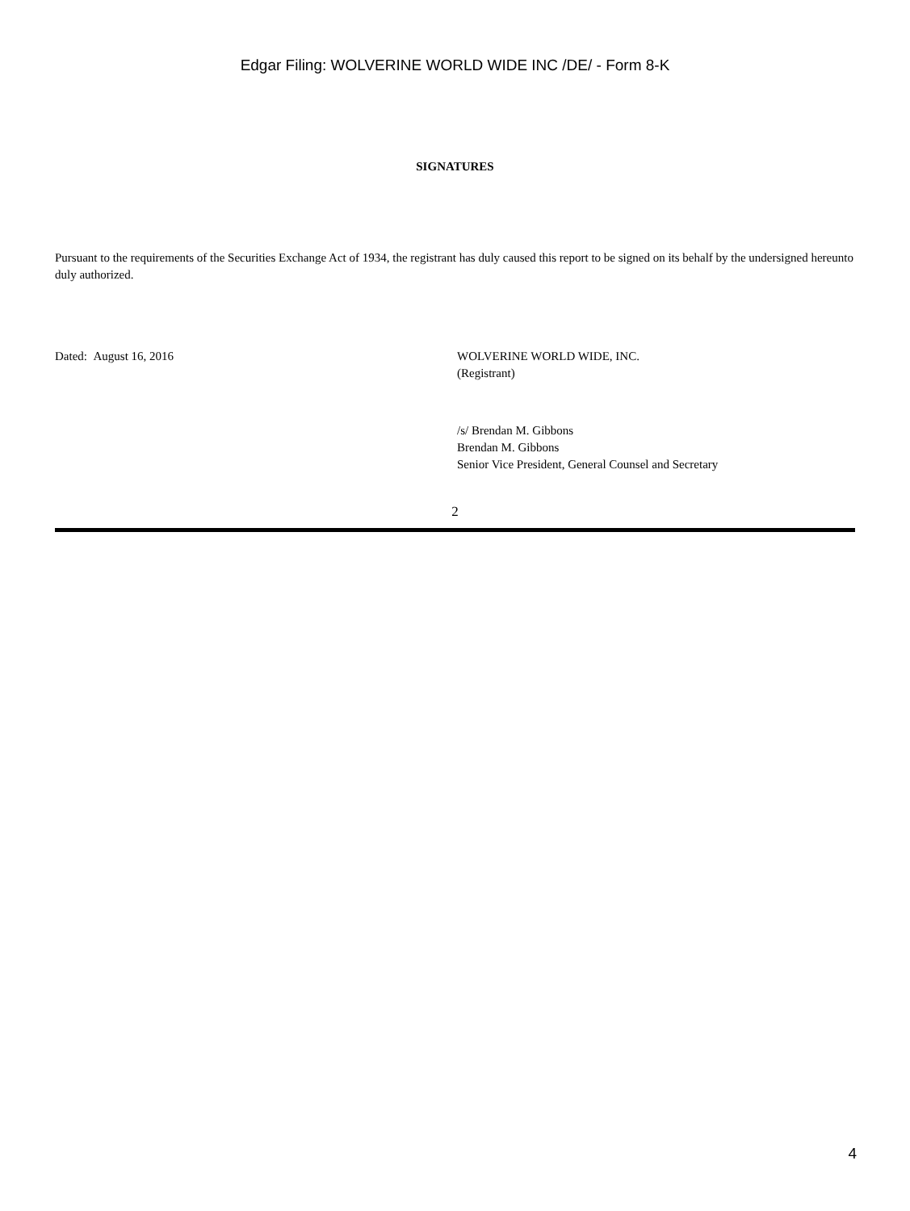Edgar Filing: WOLVERINE WORLD WIDE INC /DE/ - Form 8-K
SIGNATURES
Pursuant to the requirements of the Securities Exchange Act of 1934, the registrant has duly caused this report to be signed on its behalf by the undersigned hereunto duly authorized.
Dated: August 16, 2016 WOLVERINE WORLD WIDE, INC.
(Registrant)
/s/ Brendan M. Gibbons
Brendan M. Gibbons
Senior Vice President, General Counsel and Secretary
2
4